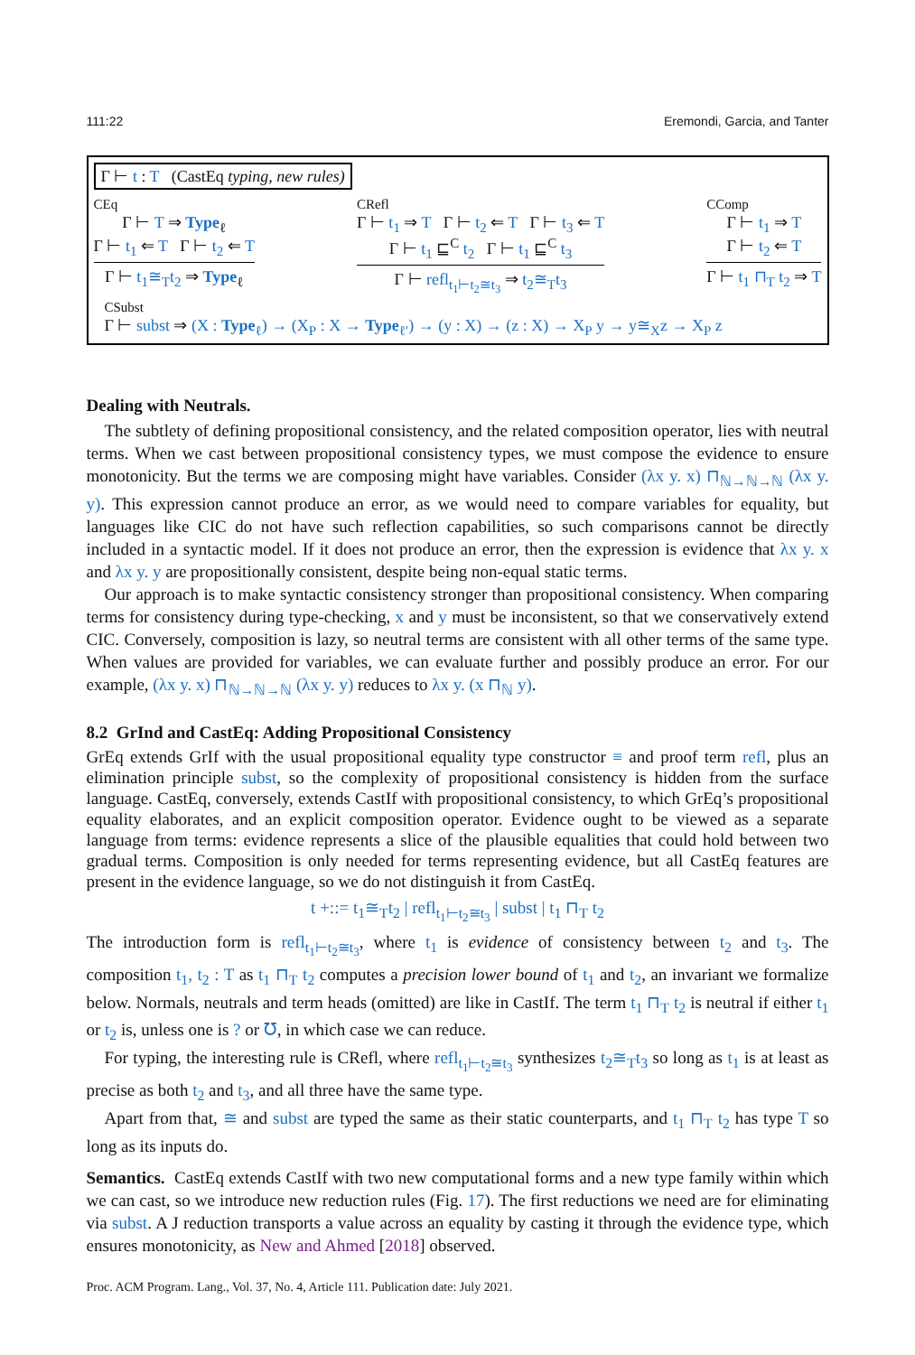111:22 Eremondi, Garcia, and Tanter
Γ ⊢ t : T (CastEq typing, new rules)
CEq
Γ ⊢ T ⇒ Type<sub>ℓ</sub>
Γ ⊢ t<sub>1</sub> ⇐ T Γ ⊢ t<sub>2</sub> ⇐ T
Γ ⊢ t<sub>1</sub>≅<sub>T</sub>t<sub>2</sub> ⇒ Type<sub>ℓ</sub>
CRefl
Γ ⊢ t<sub>1</sub> ⇒ T Γ ⊢ t<sub>2</sub> ⇐ T Γ ⊢ t<sub>3</sub> ⇐ T
Γ ⊢ t<sub>1</sub> ⊑<sup>C</sup> t<sub>2</sub> Γ ⊢ t<sub>1</sub> ⊑<sup>C</sup> t<sub>3</sub>
Γ ⊢ refl<sub>t<sub>1</sub>⊢t<sub>2</sub>≅t<sub>3</sub></sub> ⇒ t<sub>2</sub>≅<sub>T</sub>t<sub>3</sub>
CComp
Γ ⊢ t<sub>1</sub> ⇒ T
Γ ⊢ t<sub>2</sub> ⇐ T
Γ ⊢ t<sub>1</sub> ⊓<sub>T</sub> t<sub>2</sub> ⇒ T
CSubst
Γ ⊢ subst ⇒ (X : Type<sub>ℓ</sub>) → (X<sub>P</sub> : X → Type<sub>ℓ′</sub>) → (y : X) → (z : X) → X<sub>P</sub> y → y≅<sub>X</sub>z → X<sub>P</sub> z
Dealing with Neutrals.
The subtlety of defining propositional consistency, and the related composition operator, lies with neutral terms. When we cast between propositional consistency types, we must compose the evidence to ensure monotonicity. But the terms we are composing might have variables. Consider (λx y. x) ⊓<sub>ℕ→ℕ→ℕ</sub> (λx y. y). This expression cannot produce an error, as we would need to compare variables for equality, but languages like CIC do not have such reflection capabilities, so such comparisons cannot be directly included in a syntactic model. If it does not produce an error, then the expression is evidence that λx y. x and λx y. y are propositionally consistent, despite being non-equal static terms.
Our approach is to make syntactic consistency stronger than propositional consistency. When comparing terms for consistency during type-checking, x and y must be inconsistent, so that we conservatively extend CIC. Conversely, composition is lazy, so neutral terms are consistent with all other terms of the same type. When values are provided for variables, we can evaluate further and possibly produce an error. For our example, (λx y. x) ⊓<sub>ℕ→ℕ→ℕ</sub> (λx y. y) reduces to λx y. (x ⊓<sub>ℕ</sub> y).
8.2 GrInd and CastEq: Adding Propositional Consistency
GrEq extends GrIf with the usual propositional equality type constructor ≡ and proof term refl, plus an elimination principle subst, so the complexity of propositional consistency is hidden from the surface language. CastEq, conversely, extends CastIf with propositional consistency, to which GrEq’s propositional equality elaborates, and an explicit composition operator. Evidence ought to be viewed as a separate language from terms: evidence represents a slice of the plausible equalities that could hold between two gradual terms. Composition is only needed for terms representing evidence, but all CastEq features are present in the evidence language, so we do not distinguish it from CastEq.
t +::= t<sub>1</sub>≅<sub>T</sub>t<sub>2</sub> | refl<sub>t<sub>1</sub>⊢t<sub>2</sub>≅t<sub>3</sub></sub> | subst | t<sub>1</sub> ⊓<sub>T</sub> t<sub>2</sub>
The introduction form is refl<sub>t<sub>1</sub>⊢t<sub>2</sub>≅t<sub>3</sub></sub>, where t<sub>1</sub> is evidence of consistency between t<sub>2</sub> and t<sub>3</sub>. The composition t<sub>1</sub>, t<sub>2</sub> : T as t<sub>1</sub> ⊓<sub>T</sub> t<sub>2</sub> computes a precision lower bound of t<sub>1</sub> and t<sub>2</sub>, an invariant we formalize below. Normals, neutrals and term heads (omitted) are like in CastIf. The term t<sub>1</sub> ⊓<sub>T</sub> t<sub>2</sub> is neutral if either t<sub>1</sub> or t<sub>2</sub> is, unless one is ? or ℧, in which case we can reduce.
For typing, the interesting rule is CRefl, where refl<sub>t<sub>1</sub>⊢t<sub>2</sub>≅t<sub>3</sub></sub> synthesizes t<sub>2</sub>≅<sub>T</sub>t<sub>3</sub> so long as t<sub>1</sub> is at least as precise as both t<sub>2</sub> and t<sub>3</sub>, and all three have the same type.
Apart from that, ≅ and subst are typed the same as their static counterparts, and t<sub>1</sub> ⊓<sub>T</sub> t<sub>2</sub> has type T so long as its inputs do.
Semantics. CastEq extends CastIf with two new computational forms and a new type family within which we can cast, so we introduce new reduction rules (Fig. 17). The first reductions we need are for eliminating via subst. A J reduction transports a value across an equality by casting it through the evidence type, which ensures monotonicity, as New and Ahmed [2018] observed.
Proc. ACM Program. Lang., Vol. 37, No. 4, Article 111. Publication date: July 2021.